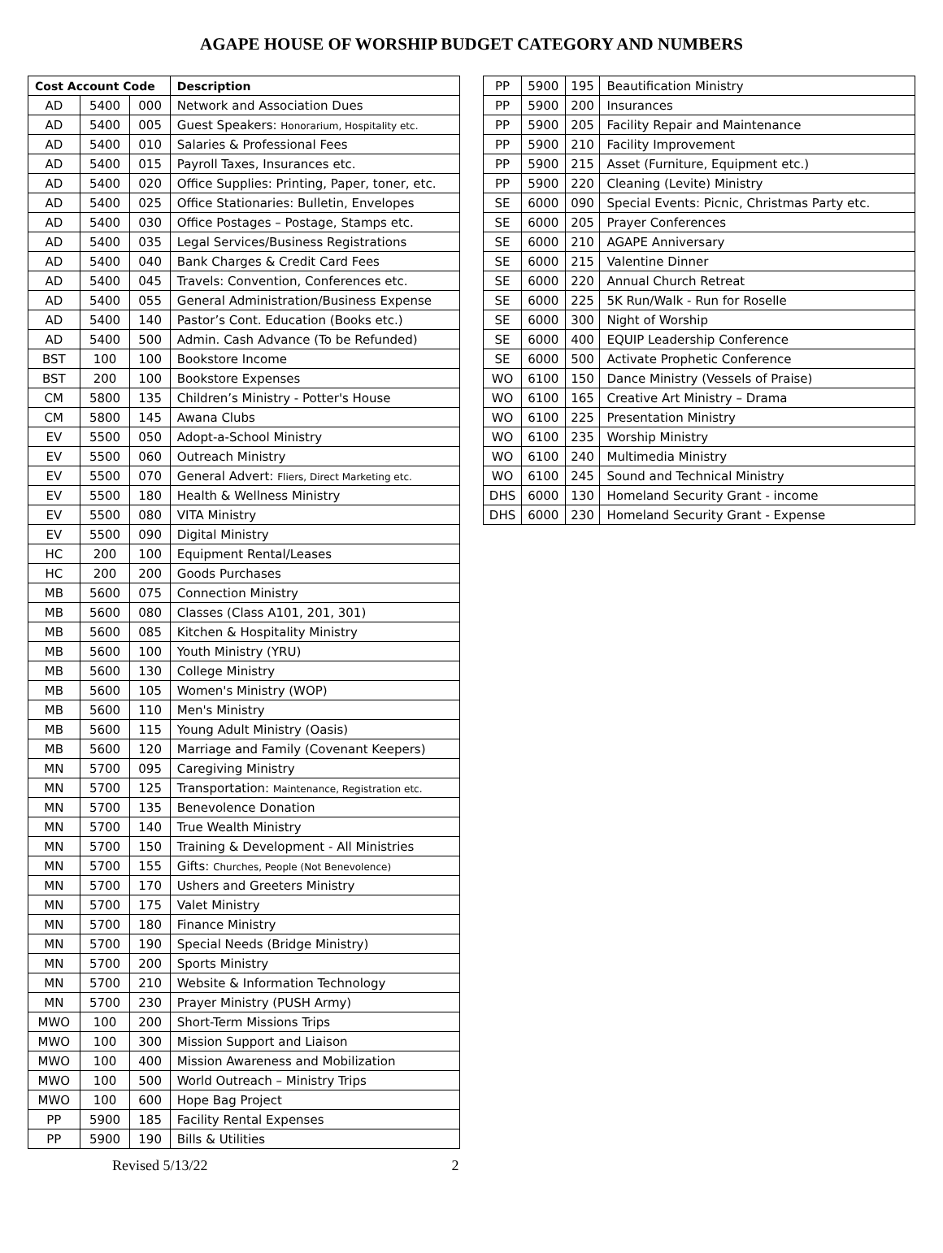AGAPE HOUSE OF WORSHIP BUDGET CATEGORY AND NUMBERS
| Cost Account Code | | | Description |
| --- | --- | --- | --- |
| AD | 5400 | 000 | Network and Association Dues |
| AD | 5400 | 005 | Guest Speakers: Honorarium, Hospitality etc. |
| AD | 5400 | 010 | Salaries & Professional Fees |
| AD | 5400 | 015 | Payroll Taxes, Insurances etc. |
| AD | 5400 | 020 | Office Supplies: Printing, Paper, toner, etc. |
| AD | 5400 | 025 | Office Stationaries: Bulletin, Envelopes |
| AD | 5400 | 030 | Office Postages – Postage, Stamps etc. |
| AD | 5400 | 035 | Legal Services/Business Registrations |
| AD | 5400 | 040 | Bank Charges & Credit Card Fees |
| AD | 5400 | 045 | Travels: Convention, Conferences etc. |
| AD | 5400 | 055 | General Administration/Business Expense |
| AD | 5400 | 140 | Pastor’s Cont. Education (Books etc.) |
| AD | 5400 | 500 | Admin. Cash Advance (To be Refunded) |
| BST | 100 | 100 | Bookstore Income |
| BST | 200 | 100 | Bookstore Expenses |
| CM | 5800 | 135 | Children’s Ministry - Potter's House |
| CM | 5800 | 145 | Awana Clubs |
| EV | 5500 | 050 | Adopt-a-School Ministry |
| EV | 5500 | 060 | Outreach Ministry |
| EV | 5500 | 070 | General Advert: Fliers, Direct Marketing etc. |
| EV | 5500 | 180 | Health & Wellness Ministry |
| EV | 5500 | 080 | VITA Ministry |
| EV | 5500 | 090 | Digital Ministry |
| HC | 200 | 100 | Equipment Rental/Leases |
| HC | 200 | 200 | Goods Purchases |
| MB | 5600 | 075 | Connection Ministry |
| MB | 5600 | 080 | Classes (Class A101, 201, 301) |
| MB | 5600 | 085 | Kitchen & Hospitality Ministry |
| MB | 5600 | 100 | Youth Ministry (YRU) |
| MB | 5600 | 130 | College Ministry |
| MB | 5600 | 105 | Women's Ministry (WOP) |
| MB | 5600 | 110 | Men's Ministry |
| MB | 5600 | 115 | Young Adult Ministry (Oasis) |
| MB | 5600 | 120 | Marriage and Family (Covenant Keepers) |
| MN | 5700 | 095 | Caregiving Ministry |
| MN | 5700 | 125 | Transportation: Maintenance, Registration etc. |
| MN | 5700 | 135 | Benevolence Donation |
| MN | 5700 | 140 | True Wealth Ministry |
| MN | 5700 | 150 | Training & Development - All Ministries |
| MN | 5700 | 155 | Gifts: Churches, People (Not Benevolence) |
| MN | 5700 | 170 | Ushers and Greeters Ministry |
| MN | 5700 | 175 | Valet Ministry |
| MN | 5700 | 180 | Finance Ministry |
| MN | 5700 | 190 | Special Needs (Bridge Ministry) |
| MN | 5700 | 200 | Sports Ministry |
| MN | 5700 | 210 | Website & Information Technology |
| MN | 5700 | 230 | Prayer Ministry (PUSH Army) |
| MWO | 100 | 200 | Short-Term Missions Trips |
| MWO | 100 | 300 | Mission Support and Liaison |
| MWO | 100 | 400 | Mission Awareness and Mobilization |
| MWO | 100 | 500 | World Outreach – Ministry Trips |
| MWO | 100 | 600 | Hope Bag Project |
| PP | 5900 | 185 | Facility Rental Expenses |
| PP | 5900 | 190 | Bills & Utilities |
| PP | 5900 | 195 | Beautification Ministry |
| PP | 5900 | 200 | Insurances |
| PP | 5900 | 205 | Facility Repair and Maintenance |
| PP | 5900 | 210 | Facility Improvement |
| PP | 5900 | 215 | Asset (Furniture, Equipment etc.) |
| PP | 5900 | 220 | Cleaning (Levite) Ministry |
| SE | 6000 | 090 | Special Events: Picnic, Christmas Party etc. |
| SE | 6000 | 205 | Prayer Conferences |
| SE | 6000 | 210 | AGAPE Anniversary |
| SE | 6000 | 215 | Valentine Dinner |
| SE | 6000 | 220 | Annual Church Retreat |
| SE | 6000 | 225 | 5K Run/Walk - Run for Roselle |
| SE | 6000 | 300 | Night of Worship |
| SE | 6000 | 400 | EQUIP Leadership Conference |
| SE | 6000 | 500 | Activate Prophetic Conference |
| WO | 6100 | 150 | Dance Ministry (Vessels of Praise) |
| WO | 6100 | 165 | Creative Art Ministry – Drama |
| WO | 6100 | 225 | Presentation Ministry |
| WO | 6100 | 235 | Worship Ministry |
| WO | 6100 | 240 | Multimedia Ministry |
| WO | 6100 | 245 | Sound and Technical Ministry |
| DHS | 6000 | 130 | Homeland Security Grant - income |
| DHS | 6000 | 230 | Homeland Security Grant - Expense |
Revised 5/13/22 2